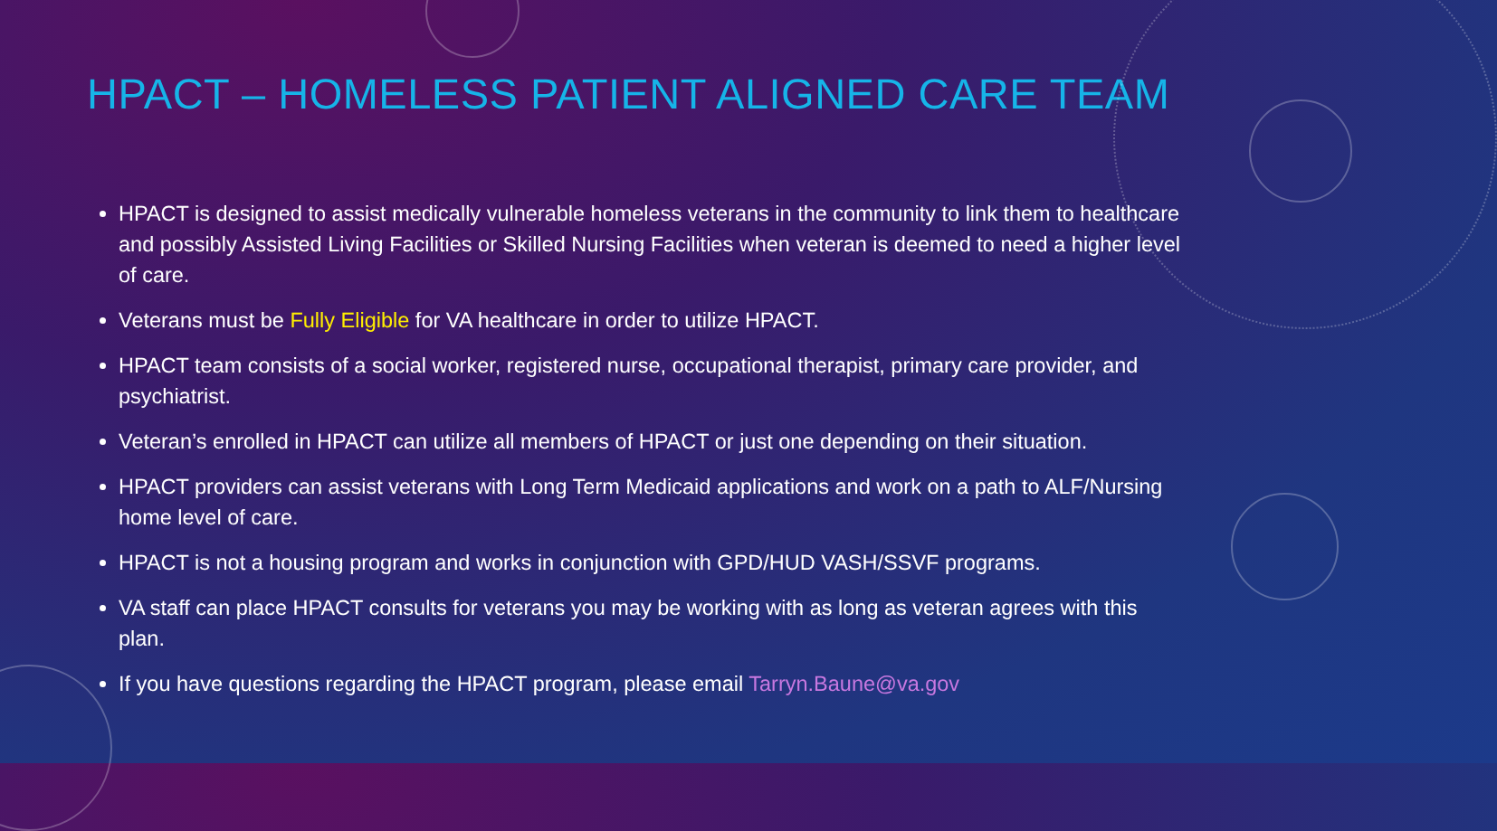HPACT – HOMELESS PATIENT ALIGNED CARE TEAM
HPACT is designed to assist medically vulnerable homeless veterans in the community to link them to healthcare and possibly Assisted Living Facilities or Skilled Nursing Facilities when veteran is deemed to need a higher level of care.
Veterans must be Fully Eligible for VA healthcare in order to utilize HPACT.
HPACT team consists of a social worker, registered nurse, occupational therapist, primary care provider, and psychiatrist.
Veteran’s enrolled in HPACT can utilize all members of HPACT or just one depending on their situation.
HPACT providers can assist veterans with Long Term Medicaid applications and work on a path to ALF/Nursing home level of care.
HPACT is not a housing program and works in conjunction with GPD/HUD VASH/SSVF programs.
VA staff can place HPACT consults for veterans you may be working with as long as veteran agrees with this plan.
If you have questions regarding the HPACT program, please email Tarryn.Baune@va.gov